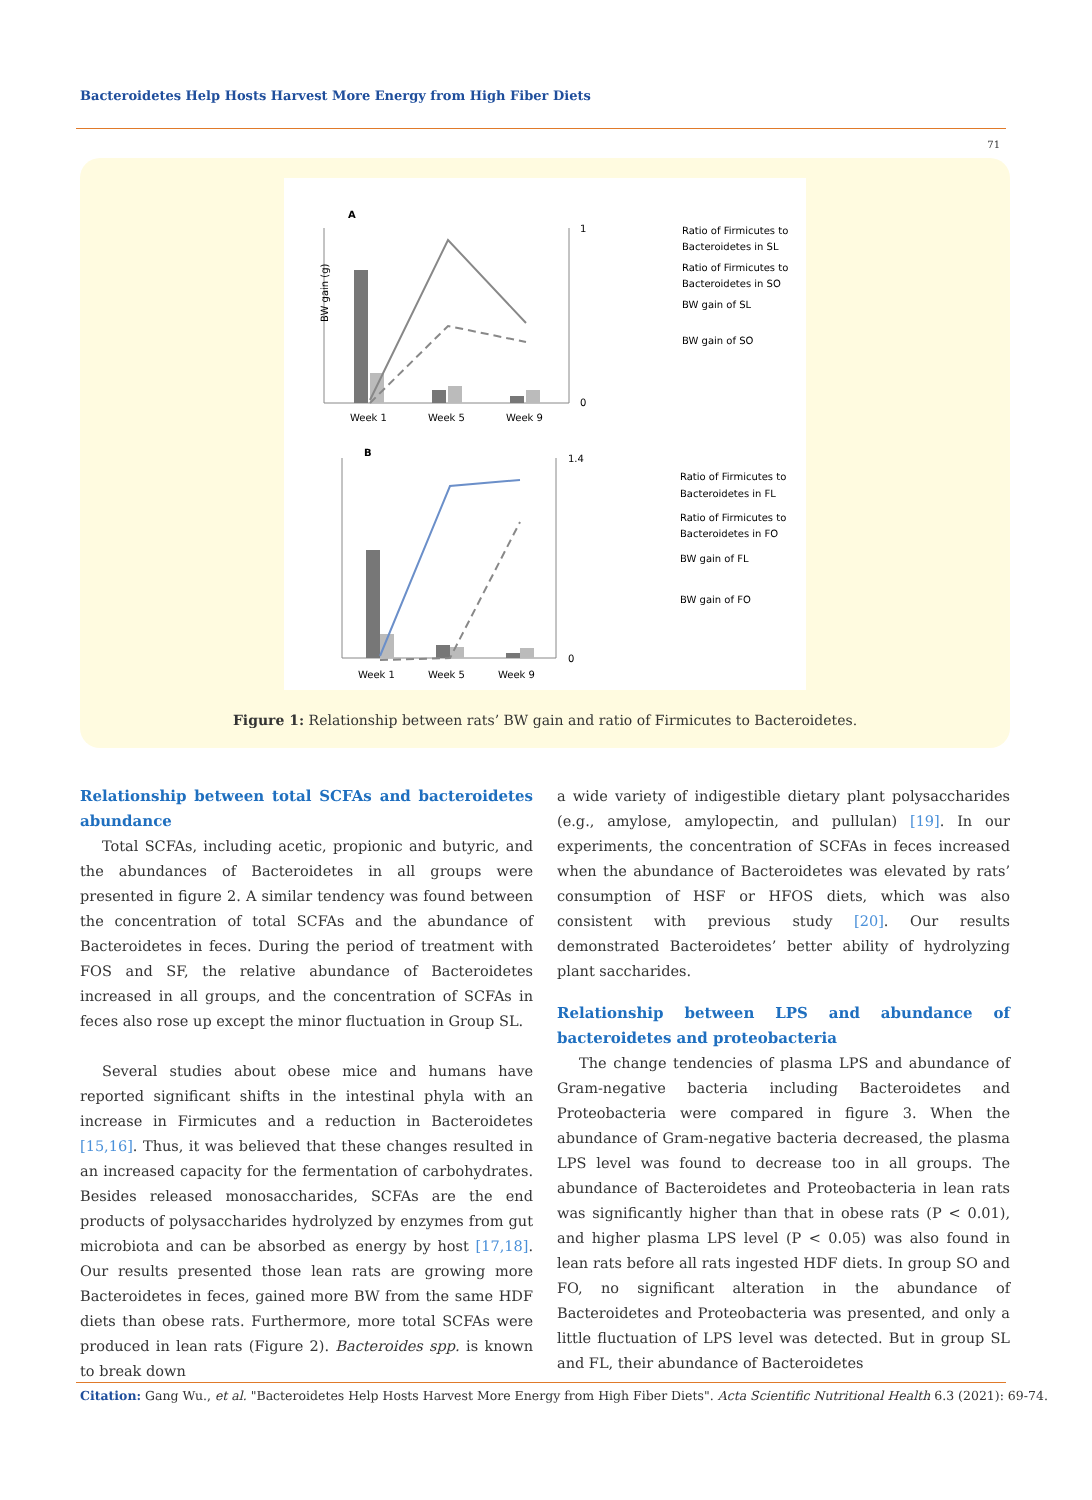Bacteroidetes Help Hosts Harvest More Energy from High Fiber Diets
71
A
Week 1
Week 5
Week 9
BW gain (g)
1
0
Ratio of Firmicutes to
Bacteroidetes in SL
Ratio of Firmicutes to
Bacteroidetes in SO
BW gain of SL
BW gain of SO
B
Week 1
Week 5
Week 9
1.4
0
Ratio of Firmicutes to
Bacteroidetes in FL
Ratio of Firmicutes to
Bacteroidetes in FO
BW gain of FL
BW gain of FO
Figure 1: Relationship between rats’ BW gain and ratio of Firmicutes to Bacteroidetes.
Relationship between total SCFAs and bacteroidetes abundance
Total SCFAs, including acetic, propionic and butyric, and the abundances of Bacteroidetes in all groups were presented in figure 2. A similar tendency was found between the concentration of total SCFAs and the abundance of Bacteroidetes in feces. During the period of treatment with FOS and SF, the relative abundance of Bacteroidetes increased in all groups, and the concentration of SCFAs in feces also rose up except the minor fluctuation in Group SL.
Several studies about obese mice and humans have reported significant shifts in the intestinal phyla with an increase in Firmicutes and a reduction in Bacteroidetes [15,16]. Thus, it was believed that these changes resulted in an increased capacity for the fermentation of carbohydrates. Besides released monosaccharides, SCFAs are the end products of polysaccharides hydrolyzed by enzymes from gut microbiota and can be absorbed as energy by host [17,18]. Our results presented those lean rats are growing more Bacteroidetes in feces, gained more BW from the same HDF diets than obese rats. Furthermore, more total SCFAs were produced in lean rats (Figure 2). Bacteroides spp. is known to break down
a wide variety of indigestible dietary plant polysaccharides (e.g., amylose, amylopectin, and pullulan) [19]. In our experiments, the concentration of SCFAs in feces increased when the abundance of Bacteroidetes was elevated by rats’ consumption of HSF or HFOS diets, which was also consistent with previous study [20]. Our results demonstrated Bacteroidetes’ better ability of hydrolyzing plant saccharides.
Relationship between LPS and abundance of bacteroidetes and proteobacteria
The change tendencies of plasma LPS and abundance of Gram-negative bacteria including Bacteroidetes and Proteobacteria were compared in figure 3. When the abundance of Gram-negative bacteria decreased, the plasma LPS level was found to decrease too in all groups. The abundance of Bacteroidetes and Proteobacteria in lean rats was significantly higher than that in obese rats (P < 0.01), and higher plasma LPS level (P < 0.05) was also found in lean rats before all rats ingested HDF diets. In group SO and FO, no significant alteration in the abundance of Bacteroidetes and Proteobacteria was presented, and only a little fluctuation of LPS level was detected. But in group SL and FL, their abundance of Bacteroidetes
Citation: Gang Wu., et al. "Bacteroidetes Help Hosts Harvest More Energy from High Fiber Diets". Acta Scientific Nutritional Health 6.3 (2021): 69-74.